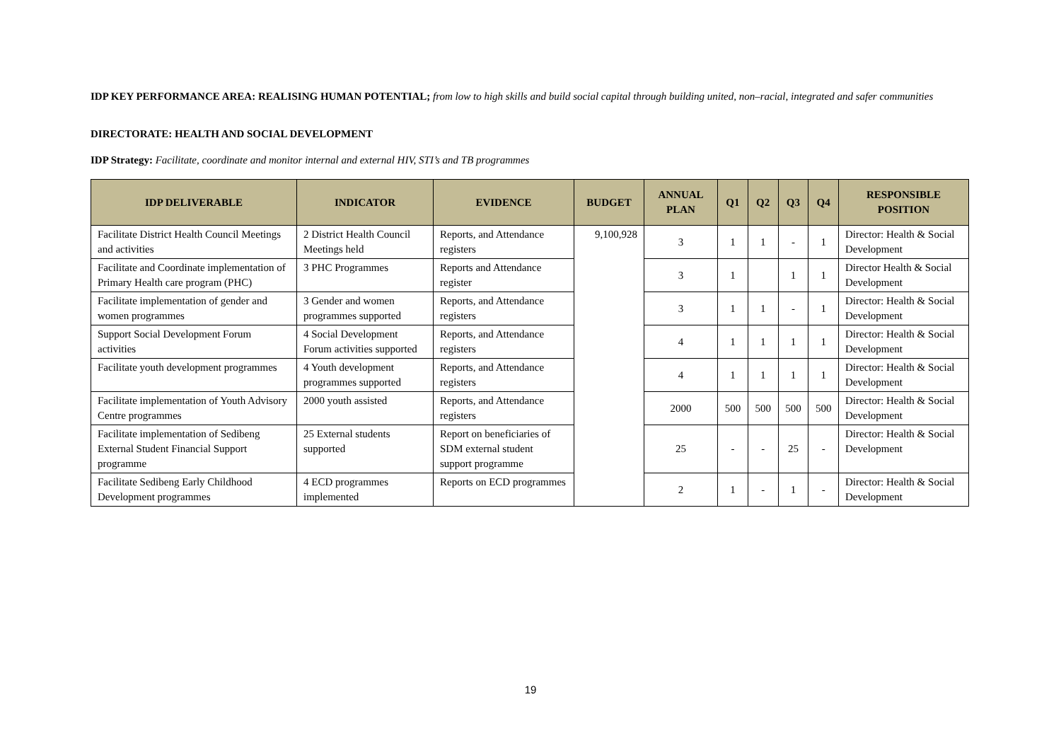IDP KEY PERFORMANCE AREA: REALISING HUMAN POTENTIAL; from low to high skills and build social capital through building united, non–racial, integrated and safer communities
DIRECTORATE: HEALTH AND SOCIAL DEVELOPMENT
IDP Strategy: Facilitate, coordinate and monitor internal and external HIV, STI’s and TB programmes
| IDP DELIVERABLE | INDICATOR | EVIDENCE | BUDGET | ANNUAL PLAN | Q1 | Q2 | Q3 | Q4 | RESPONSIBLE POSITION |
| --- | --- | --- | --- | --- | --- | --- | --- | --- | --- |
| Facilitate District Health Council Meetings and activities | 2 District Health Council Meetings held | Reports, and Attendance registers | 9,100,928 | 3 | 1 | 1 | - | 1 | Director: Health & Social Development |
| Facilitate and Coordinate implementation of Primary Health care program (PHC) | 3 PHC Programmes | Reports and Attendance register | | 3 | 1 | | 1 | 1 | Director Health & Social Development |
| Facilitate implementation of gender and women programmes | 3 Gender and women programmes supported | Reports, and Attendance registers | | 3 | 1 | 1 | - | 1 | Director: Health & Social Development |
| Support Social Development Forum activities | 4 Social Development Forum activities supported | Reports, and Attendance registers | | 4 | 1 | 1 | 1 | 1 | Director: Health & Social Development |
| Facilitate youth development programmes | 4 Youth development programmes supported | Reports, and Attendance registers | | 4 | 1 | 1 | 1 | 1 | Director: Health & Social Development |
| Facilitate implementation of Youth Advisory Centre programmes | 2000 youth assisted | Reports, and Attendance registers | | 2000 | 500 | 500 | 500 | 500 | Director: Health & Social Development |
| Facilitate implementation of Sedibeng External Student Financial Support programme | 25 External students supported | Report on beneficiaries of SDM external student support programme | | 25 | - | - | 25 | - | Director: Health & Social Development |
| Facilitate Sedibeng Early Childhood Development programmes | 4 ECD programmes implemented | Reports on ECD programmes | | 2 | 1 | - | 1 | - | Director: Health & Social Development |
19